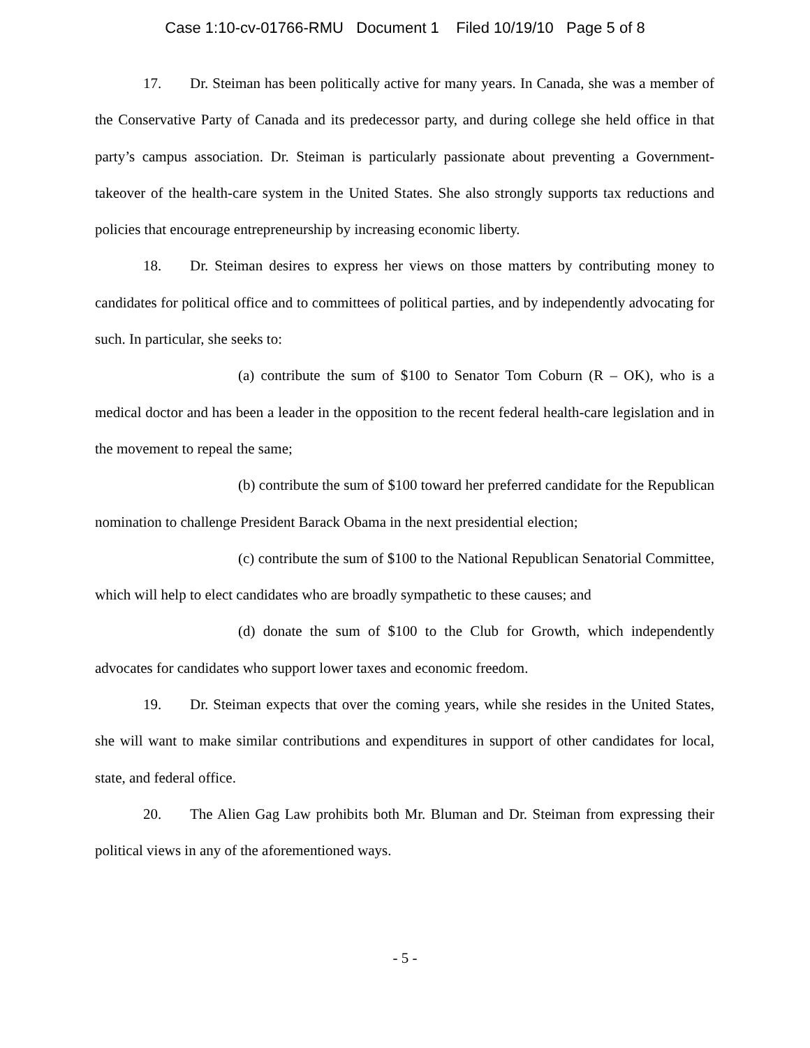Case 1:10-cv-01766-RMU Document 1 Filed 10/19/10 Page 5 of 8
17. Dr. Steiman has been politically active for many years. In Canada, she was a member of the Conservative Party of Canada and its predecessor party, and during college she held office in that party’s campus association. Dr. Steiman is particularly passionate about preventing a Government-takeover of the health-care system in the United States. She also strongly supports tax reductions and policies that encourage entrepreneurship by increasing economic liberty.
18. Dr. Steiman desires to express her views on those matters by contributing money to candidates for political office and to committees of political parties, and by independently advocating for such. In particular, she seeks to:
(a) contribute the sum of $100 to Senator Tom Coburn (R – OK), who is a medical doctor and has been a leader in the opposition to the recent federal health-care legislation and in the movement to repeal the same;
(b) contribute the sum of $100 toward her preferred candidate for the Republican nomination to challenge President Barack Obama in the next presidential election;
(c) contribute the sum of $100 to the National Republican Senatorial Committee, which will help to elect candidates who are broadly sympathetic to these causes; and
(d) donate the sum of $100 to the Club for Growth, which independently advocates for candidates who support lower taxes and economic freedom.
19. Dr. Steiman expects that over the coming years, while she resides in the United States, she will want to make similar contributions and expenditures in support of other candidates for local, state, and federal office.
20. The Alien Gag Law prohibits both Mr. Bluman and Dr. Steiman from expressing their political views in any of the aforementioned ways.
- 5 -